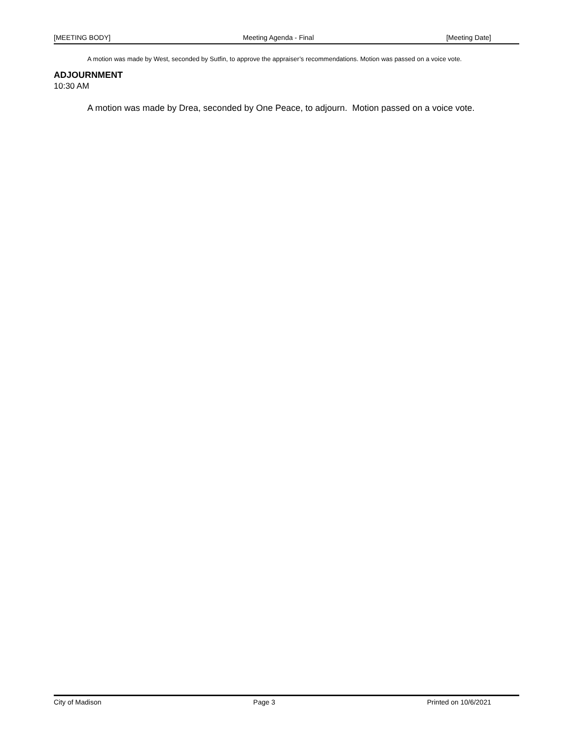[MEETING BODY] Meeting Agenda - Final [Meeting Date]
A motion was made by West, seconded by Sutfin, to approve the appraiser’s recommendations. Motion was passed on a voice vote.
ADJOURNMENT
10:30 AM
A motion was made by Drea, seconded by One Peace, to adjourn. Motion passed on a voice vote.
City of Madison Page 3 Printed on 10/6/2021